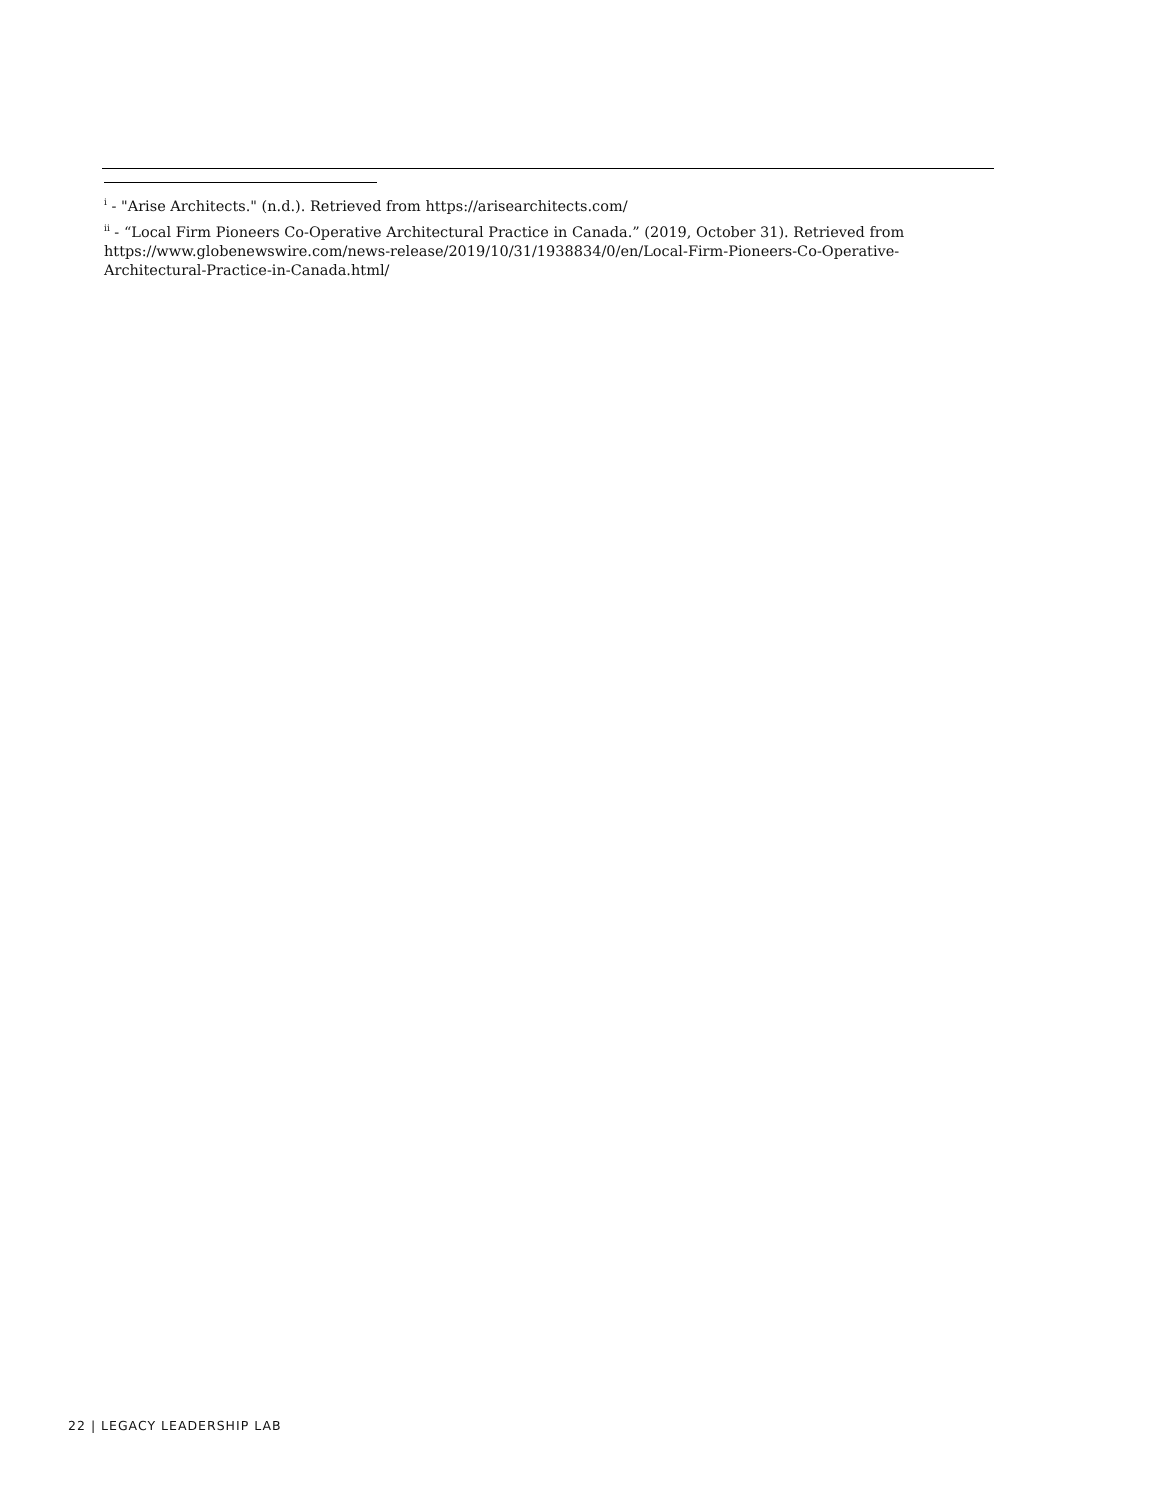<sup>i</sup> - "Arise Architects." (n.d.). Retrieved from https://arisearchitects.com/
<sup>ii</sup> - “Local Firm Pioneers Co-Operative Architectural Practice in Canada.” (2019, October 31). Retrieved from https://www.globenewswire.com/news-release/2019/10/31/1938834/0/en/Local-Firm-Pioneers-Co-Operative-Architectural-Practice-in-Canada.html/
22 | LEGACY LEADERSHIP LAB